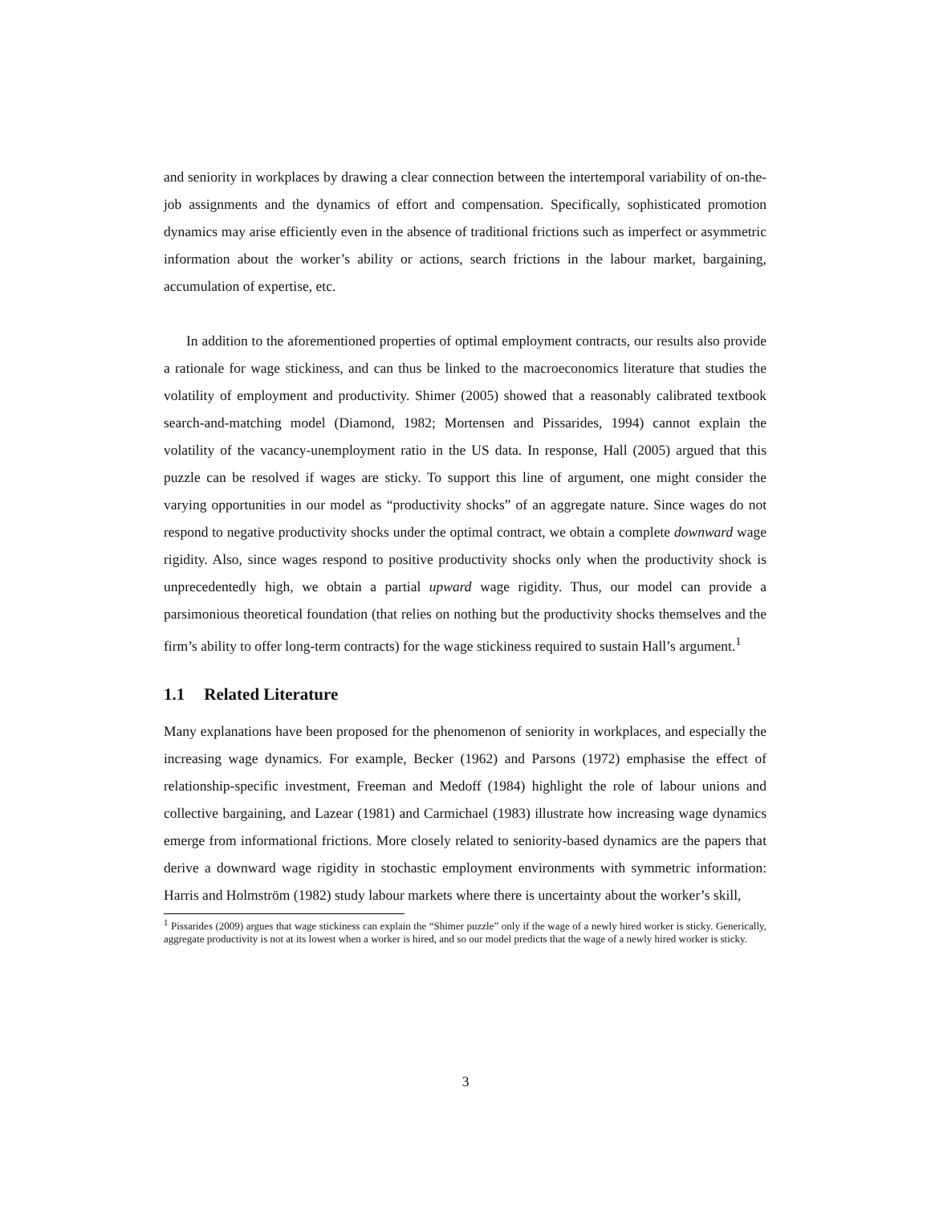and seniority in workplaces by drawing a clear connection between the intertemporal variability of on-the-job assignments and the dynamics of effort and compensation. Specifically, sophisticated promotion dynamics may arise efficiently even in the absence of traditional frictions such as imperfect or asymmetric information about the worker’s ability or actions, search frictions in the labour market, bargaining, accumulation of expertise, etc.
In addition to the aforementioned properties of optimal employment contracts, our results also provide a rationale for wage stickiness, and can thus be linked to the macroeconomics literature that studies the volatility of employment and productivity. Shimer (2005) showed that a reasonably calibrated textbook search-and-matching model (Diamond, 1982; Mortensen and Pissarides, 1994) cannot explain the volatility of the vacancy-unemployment ratio in the US data. In response, Hall (2005) argued that this puzzle can be resolved if wages are sticky. To support this line of argument, one might consider the varying opportunities in our model as “productivity shocks” of an aggregate nature. Since wages do not respond to negative productivity shocks under the optimal contract, we obtain a complete downward wage rigidity. Also, since wages respond to positive productivity shocks only when the productivity shock is unprecedentedly high, we obtain a partial upward wage rigidity. Thus, our model can provide a parsimonious theoretical foundation (that relies on nothing but the productivity shocks themselves and the firm’s ability to offer long-term contracts) for the wage stickiness required to sustain Hall’s argument.<sup>1</sup>
1.1 Related Literature
Many explanations have been proposed for the phenomenon of seniority in workplaces, and especially the increasing wage dynamics. For example, Becker (1962) and Parsons (1972) emphasise the effect of relationship-specific investment, Freeman and Medoff (1984) highlight the role of labour unions and collective bargaining, and Lazear (1981) and Carmichael (1983) illustrate how increasing wage dynamics emerge from informational frictions. More closely related to seniority-based dynamics are the papers that derive a downward wage rigidity in stochastic employment environments with symmetric information: Harris and Holmström (1982) study labour markets where there is uncertainty about the worker’s skill,
<sup>1</sup> Pissarides (2009) argues that wage stickiness can explain the “Shimer puzzle” only if the wage of a newly hired worker is sticky. Generically, aggregate productivity is not at its lowest when a worker is hired, and so our model predicts that the wage of a newly hired worker is sticky.
3